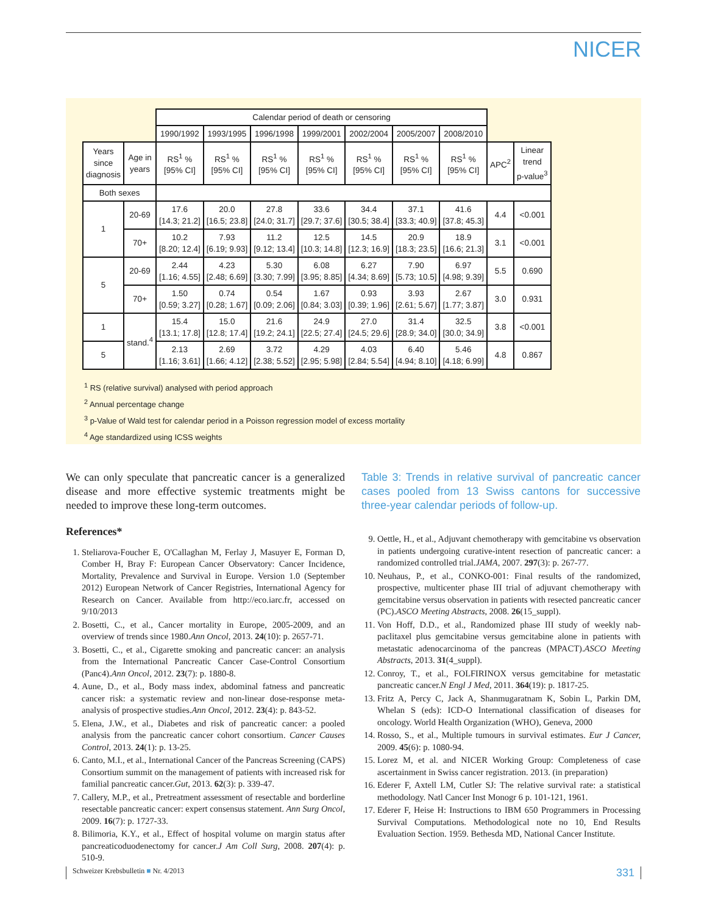NICER
| | | Calendar period of death or censoring | | | | | | | | |
| --- | --- | --- | --- | --- | --- | --- | --- | --- | --- | --- |
| | | 1990/1992 | 1993/1995 | 1996/1998 | 1999/2001 | 2002/2004 | 2005/2007 | 2008/2010 | | |
| Years since diagnosis | Age in years | RS<sup>1</sup> % [95% CI] | RS<sup>1</sup> % [95% CI] | RS<sup>1</sup> % [95% CI] | RS<sup>1</sup> % [95% CI] | RS<sup>1</sup> % [95% CI] | RS<sup>1</sup> % [95% CI] | RS<sup>1</sup> % [95% CI] | APC<sup>2</sup> | Linear trend p-value<sup>3</sup> |
| Both sexes | | | | | | | | | | |
| 1 | 20-69 | 17.6 [14.3; 21.2] | 20.0 [16.5; 23.8] | 27.8 [24.0; 31.7] | 33.6 [29.7; 37.6] | 34.4 [30.5; 38.4] | 37.1 [33.3; 40.9] | 41.6 [37.8; 45.3] | 4.4 | <0.001 |
| | 70+ | 10.2 [8.20; 12.4] | 7.93 [6.19; 9.93] | 11.2 [9.12; 13.4] | 12.5 [10.3; 14.8] | 14.5 [12.3; 16.9] | 20.9 [18.3; 23.5] | 18.9 [16.6; 21.3] | 3.1 | <0.001 |
| 5 | 20-69 | 2.44 [1.16; 4.55] | 4.23 [2.48; 6.69] | 5.30 [3.30; 7.99] | 6.08 [3.95; 8.85] | 6.27 [4.34; 8.69] | 7.90 [5.73; 10.5] | 6.97 [4.98; 9.39] | 5.5 | 0.690 |
| | 70+ | 1.50 [0.59; 3.27] | 0.74 [0.28; 1.67] | 0.54 [0.09; 2.06] | 1.67 [0.84; 3.03] | 0.93 [0.39; 1.96] | 3.93 [2.61; 5.67] | 2.67 [1.77; 3.87] | 3.0 | 0.931 |
| 1 | stand.<sup>4</sup> | 15.4 [13.1; 17.8] | 15.0 [12.8; 17.4] | 21.6 [19.2; 24.1] | 24.9 [22.5; 27.4] | 27.0 [24.5; 29.6] | 31.4 [28.9; 34.0] | 32.5 [30.0; 34.9] | 3.8 | <0.001 |
| 5 | | 2.13 [1.16; 3.61] | 2.69 [1.66; 4.12] | 3.72 [2.38; 5.52] | 4.29 [2.95; 5.98] | 4.03 [2.84; 5.54] | 6.40 [4.94; 8.10] | 5.46 [4.18; 6.99] | 4.8 | 0.867 |
<sup>1</sup> RS (relative survival) analysed with period approach
<sup>2</sup> Annual percentage change
<sup>3</sup> p-Value of Wald test for calendar period in a Poisson regression model of excess mortality
<sup>4</sup> Age standardized using ICSS weights
We can only speculate that pancreatic cancer is a generalized disease and more effective systemic treatments might be needed to improve these long-term outcomes.
References*
1. Steliarova-Foucher E, O'Callaghan M, Ferlay J, Masuyer E, Forman D, Comber H, Bray F: European Cancer Observatory: Cancer Incidence, Mortality, Prevalence and Survival in Europe. Version 1.0 (September 2012) European Network of Cancer Registries, International Agency for Research on Cancer. Available from http://eco.iarc.fr, accessed on 9/10/2013
2. Bosetti, C., et al., Cancer mortality in Europe, 2005-2009, and an overview of trends since 1980.Ann Oncol, 2013. 24(10): p. 2657-71.
3. Bosetti, C., et al., Cigarette smoking and pancreatic cancer: an analysis from the International Pancreatic Cancer Case-Control Consortium (Panc4).Ann Oncol, 2012. 23(7): p. 1880-8.
4. Aune, D., et al., Body mass index, abdominal fatness and pancreatic cancer risk: a systematic review and non-linear dose-response meta-analysis of prospective studies.Ann Oncol, 2012. 23(4): p. 843-52.
5. Elena, J.W., et al., Diabetes and risk of pancreatic cancer: a pooled analysis from the pancreatic cancer cohort consortium. Cancer Causes Control, 2013. 24(1): p. 13-25.
6. Canto, M.I., et al., International Cancer of the Pancreas Screening (CAPS) Consortium summit on the management of patients with increased risk for familial pancreatic cancer.Gut, 2013. 62(3): p. 339-47.
7. Callery, M.P., et al., Pretreatment assessment of resectable and borderline resectable pancreatic cancer: expert consensus statement. Ann Surg Oncol, 2009. 16(7): p. 1727-33.
8. Bilimoria, K.Y., et al., Effect of hospital volume on margin status after pancreaticoduodenectomy for cancer.J Am Coll Surg, 2008. 207(4): p. 510-9.
Table 3: Trends in relative survival of pancreatic cancer cases pooled from 13 Swiss cantons for successive three-year calendar periods of follow-up.
9. Oettle, H., et al., Adjuvant chemotherapy with gemcitabine vs observation in patients undergoing curative-intent resection of pancreatic cancer: a randomized controlled trial.JAMA, 2007. 297(3): p. 267-77.
10. Neuhaus, P., et al., CONKO-001: Final results of the randomized, prospective, multicenter phase III trial of adjuvant chemotherapy with gemcitabine versus observation in patients with resected pancreatic cancer (PC).ASCO Meeting Abstracts, 2008. 26(15_suppl).
11. Von Hoff, D.D., et al., Randomized phase III study of weekly nab-paclitaxel plus gemcitabine versus gemcitabine alone in patients with metastatic adenocarcinoma of the pancreas (MPACT).ASCO Meeting Abstracts, 2013. 31(4_suppl).
12. Conroy, T., et al., FOLFIRINOX versus gemcitabine for metastatic pancreatic cancer.N Engl J Med, 2011. 364(19): p. 1817-25.
13. Fritz A, Percy C, Jack A, Shanmugaratnam K, Sobin L, Parkin DM, Whelan S (eds): ICD-O International classification of diseases for oncology. World Health Organization (WHO), Geneva, 2000
14. Rosso, S., et al., Multiple tumours in survival estimates. Eur J Cancer, 2009. 45(6): p. 1080-94.
15. Lorez M, et al. and NICER Working Group: Completeness of case ascertainment in Swiss cancer registration. 2013. (in preparation)
16. Ederer F, Axtell LM, Cutler SJ: The relative survival rate: a statistical methodology. Natl Cancer Inst Monogr 6 p. 101-121, 1961.
17. Ederer F, Heise H: Instructions to IBM 650 Programmers in Processing Survival Computations. Methodological note no 10, End Results Evaluation Section. 1959. Bethesda MD, National Cancer Institute.
Schweizer Krebsbulletin ■ Nr. 4/2013 331